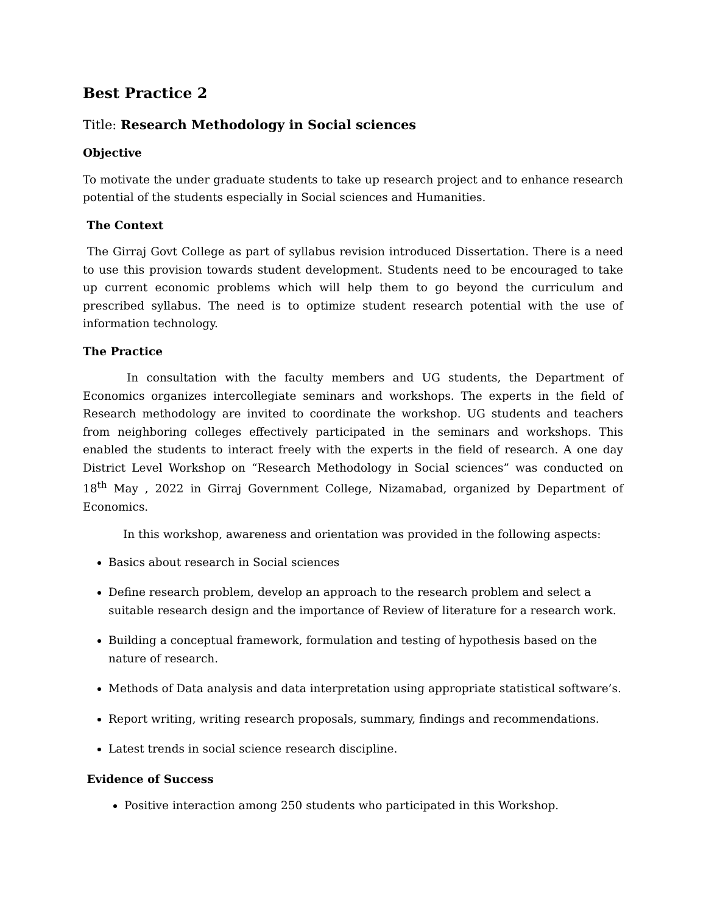Best Practice 2
Title: Research Methodology in Social sciences
Objective
To motivate the under graduate students to take up research project and to enhance research potential of the students especially in Social sciences and Humanities.
The Context
The Girraj Govt College as part of syllabus revision introduced Dissertation. There is a need to use this provision towards student development. Students need to be encouraged to take up current economic problems which will help them to go beyond the curriculum and prescribed syllabus. The need is to optimize student research potential with the use of information technology.
The Practice
In consultation with the faculty members and UG students, the Department of Economics organizes intercollegiate seminars and workshops. The experts in the field of Research methodology are invited to coordinate the workshop. UG students and teachers from neighboring colleges effectively participated in the seminars and workshops. This enabled the students to interact freely with the experts in the field of research. A one day District Level Workshop on “Research Methodology in Social sciences” was conducted on 18<sup>th</sup> May , 2022 in Girraj Government College, Nizamabad, organized by Department of Economics.
In this workshop, awareness and orientation was provided in the following aspects:
Basics about research in Social sciences
Define research problem, develop an approach to the research problem and select a suitable research design and the importance of Review of literature for a research work.
Building a conceptual framework, formulation and testing of hypothesis based on the nature of research.
Methods of Data analysis and data interpretation using appropriate statistical software’s.
Report writing, writing research proposals, summary, findings and recommendations.
Latest trends in social science research discipline.
Evidence of Success
Positive interaction among 250 students who participated in this Workshop.